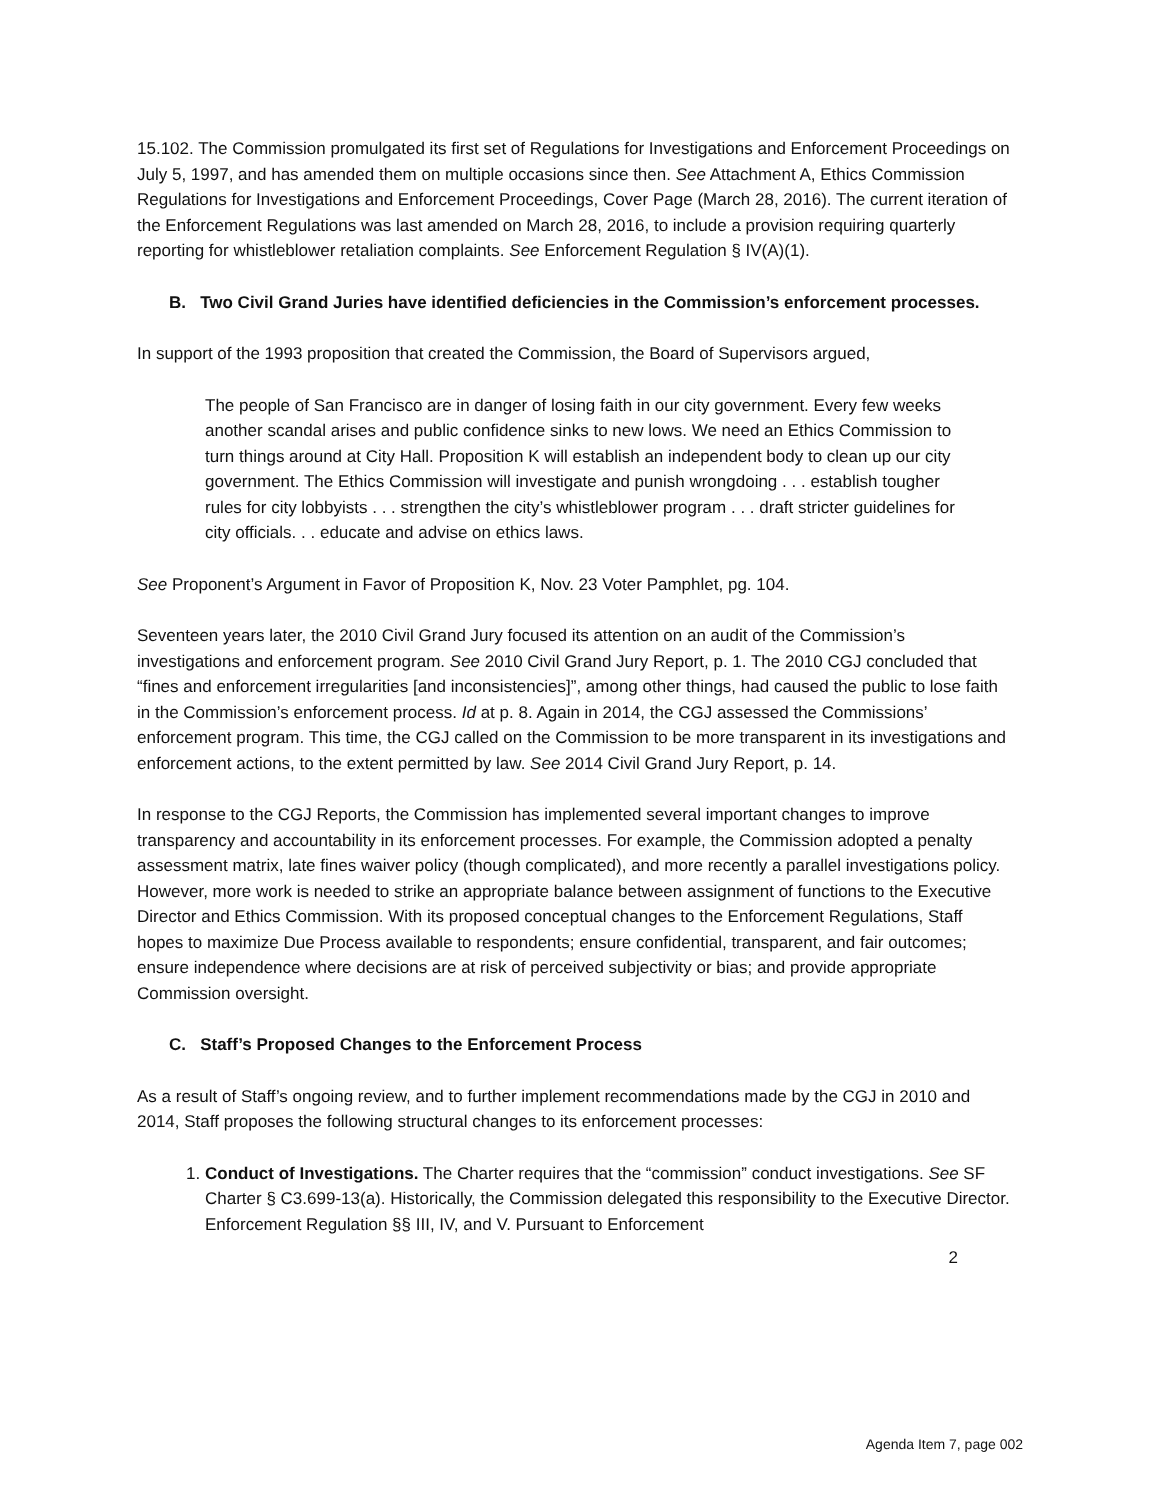15.102. The Commission promulgated its first set of Regulations for Investigations and Enforcement Proceedings on July 5, 1997, and has amended them on multiple occasions since then. See Attachment A, Ethics Commission Regulations for Investigations and Enforcement Proceedings, Cover Page (March 28, 2016). The current iteration of the Enforcement Regulations was last amended on March 28, 2016, to include a provision requiring quarterly reporting for whistleblower retaliation complaints. See Enforcement Regulation § IV(A)(1).
B. Two Civil Grand Juries have identified deficiencies in the Commission’s enforcement processes.
In support of the 1993 proposition that created the Commission, the Board of Supervisors argued,
The people of San Francisco are in danger of losing faith in our city government. Every few weeks another scandal arises and public confidence sinks to new lows. We need an Ethics Commission to turn things around at City Hall. Proposition K will establish an independent body to clean up our city government. The Ethics Commission will investigate and punish wrongdoing . . . establish tougher rules for city lobbyists . . . strengthen the city’s whistleblower program . . . draft stricter guidelines for city officials. . . educate and advise on ethics laws.
See Proponent’s Argument in Favor of Proposition K, Nov. 23 Voter Pamphlet, pg. 104.
Seventeen years later, the 2010 Civil Grand Jury focused its attention on an audit of the Commission’s investigations and enforcement program. See 2010 Civil Grand Jury Report, p. 1. The 2010 CGJ concluded that “fines and enforcement irregularities [and inconsistencies]”, among other things, had caused the public to lose faith in the Commission’s enforcement process. Id at p. 8. Again in 2014, the CGJ assessed the Commissions’ enforcement program. This time, the CGJ called on the Commission to be more transparent in its investigations and enforcement actions, to the extent permitted by law. See 2014 Civil Grand Jury Report, p. 14.
In response to the CGJ Reports, the Commission has implemented several important changes to improve transparency and accountability in its enforcement processes. For example, the Commission adopted a penalty assessment matrix, late fines waiver policy (though complicated), and more recently a parallel investigations policy. However, more work is needed to strike an appropriate balance between assignment of functions to the Executive Director and Ethics Commission. With its proposed conceptual changes to the Enforcement Regulations, Staff hopes to maximize Due Process available to respondents; ensure confidential, transparent, and fair outcomes; ensure independence where decisions are at risk of perceived subjectivity or bias; and provide appropriate Commission oversight.
C. Staff’s Proposed Changes to the Enforcement Process
As a result of Staff’s ongoing review, and to further implement recommendations made by the CGJ in 2010 and 2014, Staff proposes the following structural changes to its enforcement processes:
1. Conduct of Investigations. The Charter requires that the “commission” conduct investigations. See SF Charter § C3.699-13(a). Historically, the Commission delegated this responsibility to the Executive Director. Enforcement Regulation §§ III, IV, and V. Pursuant to Enforcement
2
Agenda Item 7, page 002